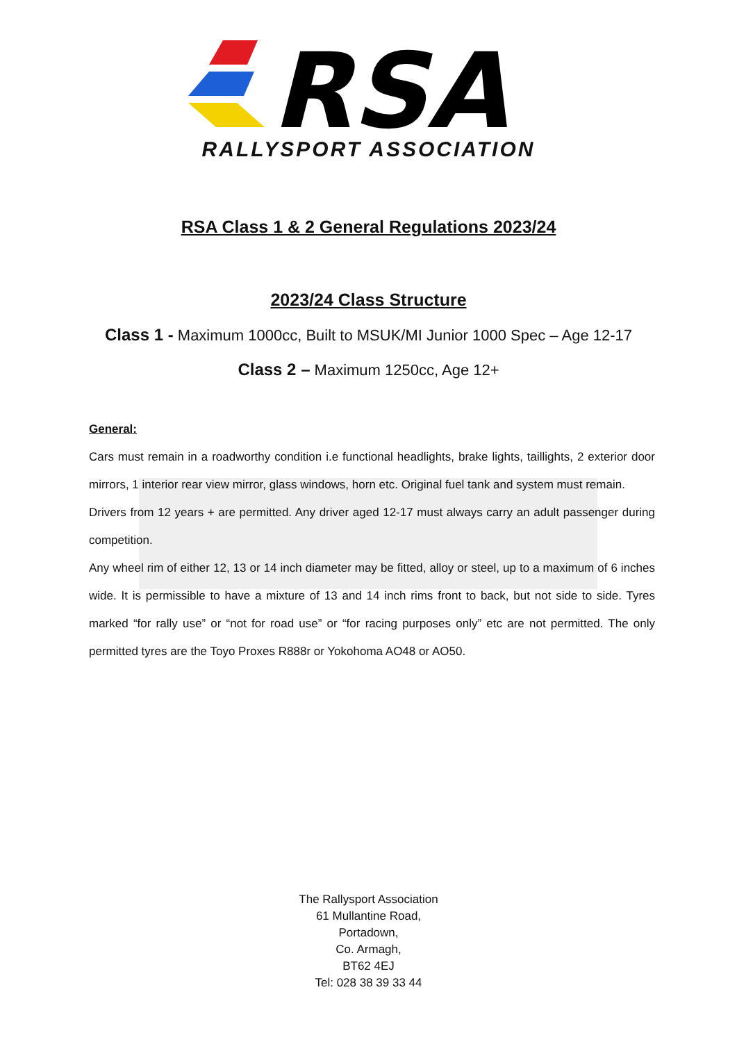RSA
RALLYSPORT ASSOCIATION
RSA Class 1 & 2 General Regulations 2023/24
2023/24 Class Structure
Class 1 - Maximum 1000cc, Built to MSUK/MI Junior 1000 Spec – Age 12-17
Class 2 – Maximum 1250cc, Age 12+
General:
Cars must remain in a roadworthy condition i.e functional headlights, brake lights, taillights, 2 exterior door mirrors, 1 interior rear view mirror, glass windows, horn etc. Original fuel tank and system must remain.
Drivers from 12 years + are permitted. Any driver aged 12-17 must always carry an adult passenger during competition.
Any wheel rim of either 12, 13 or 14 inch diameter may be fitted, alloy or steel, up to a maximum of 6 inches wide. It is permissible to have a mixture of 13 and 14 inch rims front to back, but not side to side. Tyres marked “for rally use” or “not for road use” or “for racing purposes only” etc are not permitted. The only permitted tyres are the Toyo Proxes R888r or Yokohoma AO48 or AO50.
The Rallysport Association
61 Mullantine Road,
Portadown,
Co. Armagh,
BT62 4EJ
Tel: 028 38 39 33 44